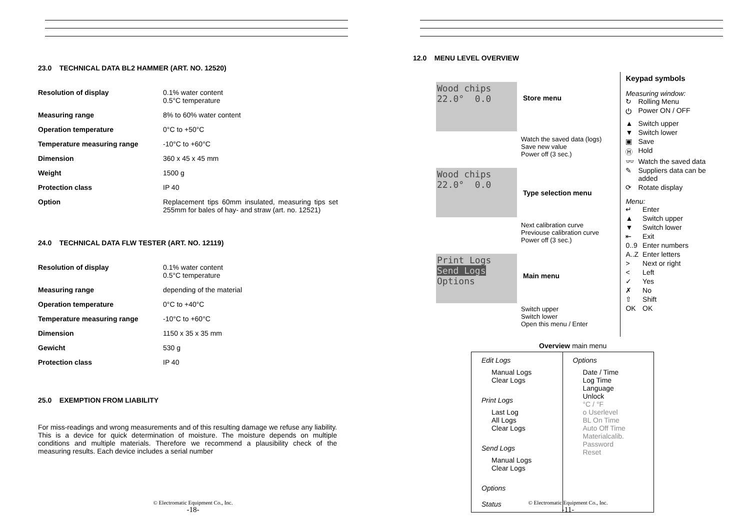23.0 TECHNICAL DATA BL2 HAMMER (ART. NO. 12520)
| Resolution of display | 0.1% water content 0.5°C temperature |
| Measuring range | 8% to 60% water content |
| Operation temperature | 0°C to +50°C |
| Temperature measuring range | -10°C to +60°C |
| Dimension | 360 x 45 x 45 mm |
| Weight | 1500 g |
| Protection class | IP 40 |
| Option | Replacement tips 60mm insulated, measuring tips set 255mm for bales of hay- and straw (art. no. 12521) |
24.0 TECHNICAL DATA FLW TESTER (ART. NO. 12119)
| Resolution of display | 0.1% water content 0.5°C temperature |
| Measuring range | depending of the material |
| Operation temperature | 0°C to +40°C |
| Temperature measuring range | -10°C to +60°C |
| Dimension | 1150 x 35 x 35 mm |
| Gewicht | 530 g |
| Protection class | IP 40 |
25.0 EXEMPTION FROM LIABILITY
For miss-readings and wrong measurements and of this resulting damage we refuse any liability. This is a device for quick determination of moisture. The moisture depends on multiple conditions and multiple materials. Therefore we recommend a plausibility check of the measuring results. Each device includes a serial number
© Electromatic Equipment Co., Inc.
-18-
12.0 MENU LEVEL OVERVIEW
Wood chips
22.0° 0.0
Store menu
Watch the saved data (logs)
Save new value
Power off (3 sec.)
Wood chips
22.0° 0.0
Type selection menu
Next calibration curve
Previouse calibration curve
Power off (3 sec.)
Print Logs
Send Logs
Options
Main menu
Switch upper
Switch lower
Open this menu / Enter
Keypad symbols
Measuring window:
| ↻ | Rolling Menu |
| ⏻ | Power ON / OFF |
| ▲ | Switch upper |
| ▼ | Switch lower |
| ▣ | Save |
| Ⓗ | Hold |
| 👓 | Watch the saved data |
| ✎ | Suppliers data can be added |
| ⟳ | Rotate display |
Menu:
| ↵ | Enter |
| ▲ | Switch upper |
| ▼ | Switch lower |
| ⇤ | Exit |
| 0..9 | Enter numbers |
| A..Z | Enter letters |
| > | Next or right |
| < | Left |
| ✓ | Yes |
| ✗ | No |
| ⇧ | Shift |
| OK | OK |
Overview main menu
Edit Logs
Manual Logs
Clear Logs
Print Logs
Last Log
All Logs
Clear Logs
Send Logs
Manual Logs
Clear Logs
Options
Status
Options
Date / Time
Log Time
Language
Unlock
°C / °F
o Userlevel
BL On Time
Auto Off Time
Materialcalib.
Password
Reset
© Electromatic Equipment Co., Inc.
-11-